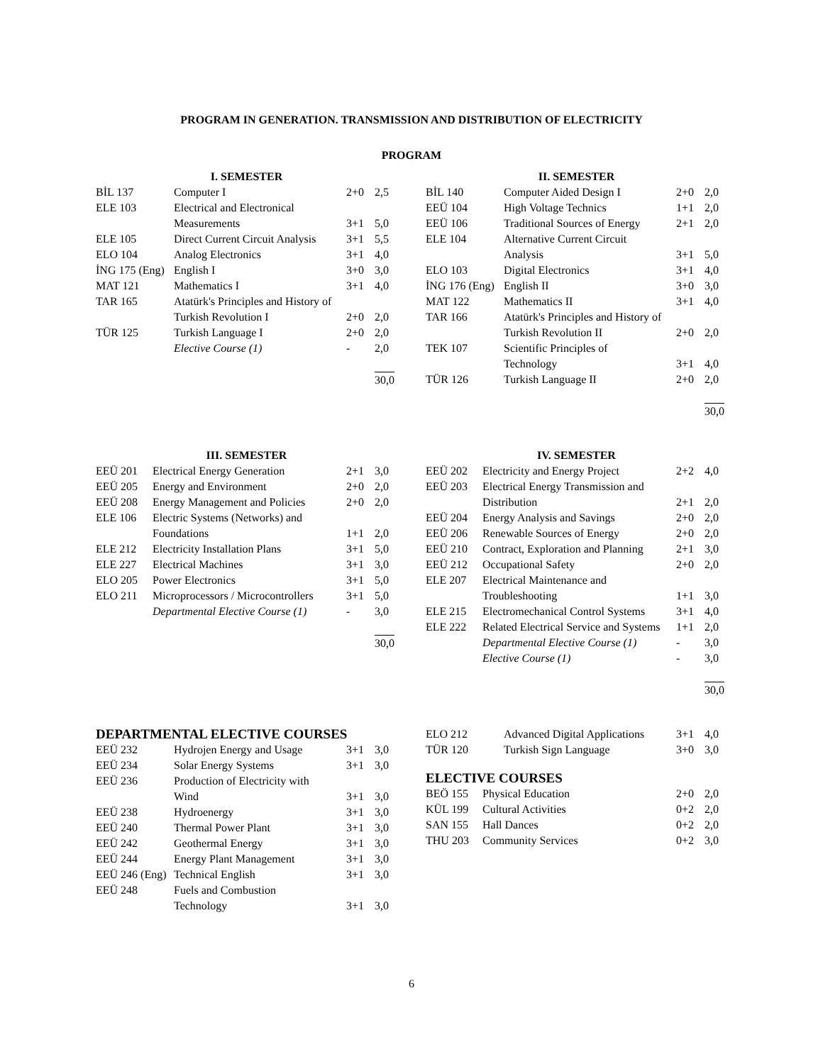PROGRAM IN GENERATION. TRANSMISSION AND DISTRIBUTION OF ELECTRICITY
PROGRAM
| I. SEMESTER | | | |
| --- | --- | --- | --- |
| BİL 137 | Computer I | 2+0 | 2,5 |
| ELE 103 | Electrical and Electronical Measurements | 3+1 | 5,0 |
| ELE 105 | Direct Current Circuit Analysis | 3+1 | 5,5 |
| ELO 104 | Analog Electronics | 3+1 | 4,0 |
| İNG 175 (Eng) | English I | 3+0 | 3,0 |
| MAT 121 | Mathematics I | 3+1 | 4,0 |
| TAR 165 | Atatürk's Principles and History of Turkish Revolution I | 2+0 | 2,0 |
| TÜR 125 | Turkish Language I | 2+0 | 2,0 |
| | Elective Course (1) | - | 2,0 |
| | | | 30,0 |
| II. SEMESTER | | | |
| --- | --- | --- | --- |
| BİL 140 | Computer Aided Design I | 2+0 | 2,0 |
| EEÜ 104 | High Voltage Technics | 1+1 | 2,0 |
| EEÜ 106 | Traditional Sources of Energy | 2+1 | 2,0 |
| ELE 104 | Alternative Current Circuit Analysis | 3+1 | 5,0 |
| ELO 103 | Digital Electronics | 3+1 | 4,0 |
| İNG 176 (Eng) | English II | 3+0 | 3,0 |
| MAT 122 | Mathematics II | 3+1 | 4,0 |
| TAR 166 | Atatürk's Principles and History of Turkish Revolution II | 2+0 | 2,0 |
| TEK 107 | Scientific Principles of Technology | 3+1 | 4,0 |
| TÜR 126 | Turkish Language II | 2+0 | 2,0 |
| | | | 30,0 |
| III. SEMESTER | | | |
| --- | --- | --- | --- |
| EEÜ 201 | Electrical Energy Generation | 2+1 | 3,0 |
| EEÜ 205 | Energy and Environment | 2+0 | 2,0 |
| EEÜ 208 | Energy Management and Policies | 2+0 | 2,0 |
| ELE 106 | Electric Systems (Networks) and Foundations | 1+1 | 2,0 |
| ELE 212 | Electricity Installation Plans | 3+1 | 5,0 |
| ELE 227 | Electrical Machines | 3+1 | 3,0 |
| ELO 205 | Power Electronics | 3+1 | 5,0 |
| ELO 211 | Microprocessors / Microcontrollers | 3+1 | 5,0 |
| | Departmental Elective Course (1) | - | 3,0 |
| | | | 30,0 |
| IV. SEMESTER | | | |
| --- | --- | --- | --- |
| EEÜ 202 | Electricity and Energy Project | 2+2 | 4,0 |
| EEÜ 203 | Electrical Energy Transmission and Distribution | 2+1 | 2,0 |
| EEÜ 204 | Energy Analysis and Savings | 2+0 | 2,0 |
| EEÜ 206 | Renewable Sources of Energy | 2+0 | 2,0 |
| EEÜ 210 | Contract, Exploration and Planning | 2+1 | 3,0 |
| EEÜ 212 | Occupational Safety | 2+0 | 2,0 |
| ELE 207 | Electrical Maintenance and Troubleshooting | 1+1 | 3,0 |
| ELE 215 | Electromechanical Control Systems | 3+1 | 4,0 |
| ELE 222 | Related Electrical Service and Systems | 1+1 | 2,0 |
| | Departmental Elective Course (1) | - | 3,0 |
| | Elective Course (1) | - | 3,0 |
| | | | 30,0 |
DEPARTMENTAL ELECTIVE COURSES
| EEÜ 232 | Hydrojen Energy and Usage | 3+1 | 3,0 |
| EEÜ 234 | Solar Energy Systems | 3+1 | 3,0 |
| EEÜ 236 | Production of Electricity with Wind | 3+1 | 3,0 |
| EEÜ 238 | Hydroenergy | 3+1 | 3,0 |
| EEÜ 240 | Thermal Power Plant | 3+1 | 3,0 |
| EEÜ 242 | Geothermal Energy | 3+1 | 3,0 |
| EEÜ 244 | Energy Plant Management | 3+1 | 3,0 |
| EEÜ 246 (Eng) | Technical English | 3+1 | 3,0 |
| EEÜ 248 | Fuels and Combustion Technology | 3+1 | 3,0 |
| ELO 212 | Advanced Digital Applications | 3+1 | 4,0 |
| TÜR 120 | Turkish Sign Language | 3+0 | 3,0 |
ELECTIVE COURSES
| BEÖ 155 | Physical Education | 2+0 | 2,0 |
| KÜL 199 | Cultural Activities | 0+2 | 2,0 |
| SAN 155 | Hall Dances | 0+2 | 2,0 |
| THU 203 | Community Services | 0+2 | 3,0 |
6